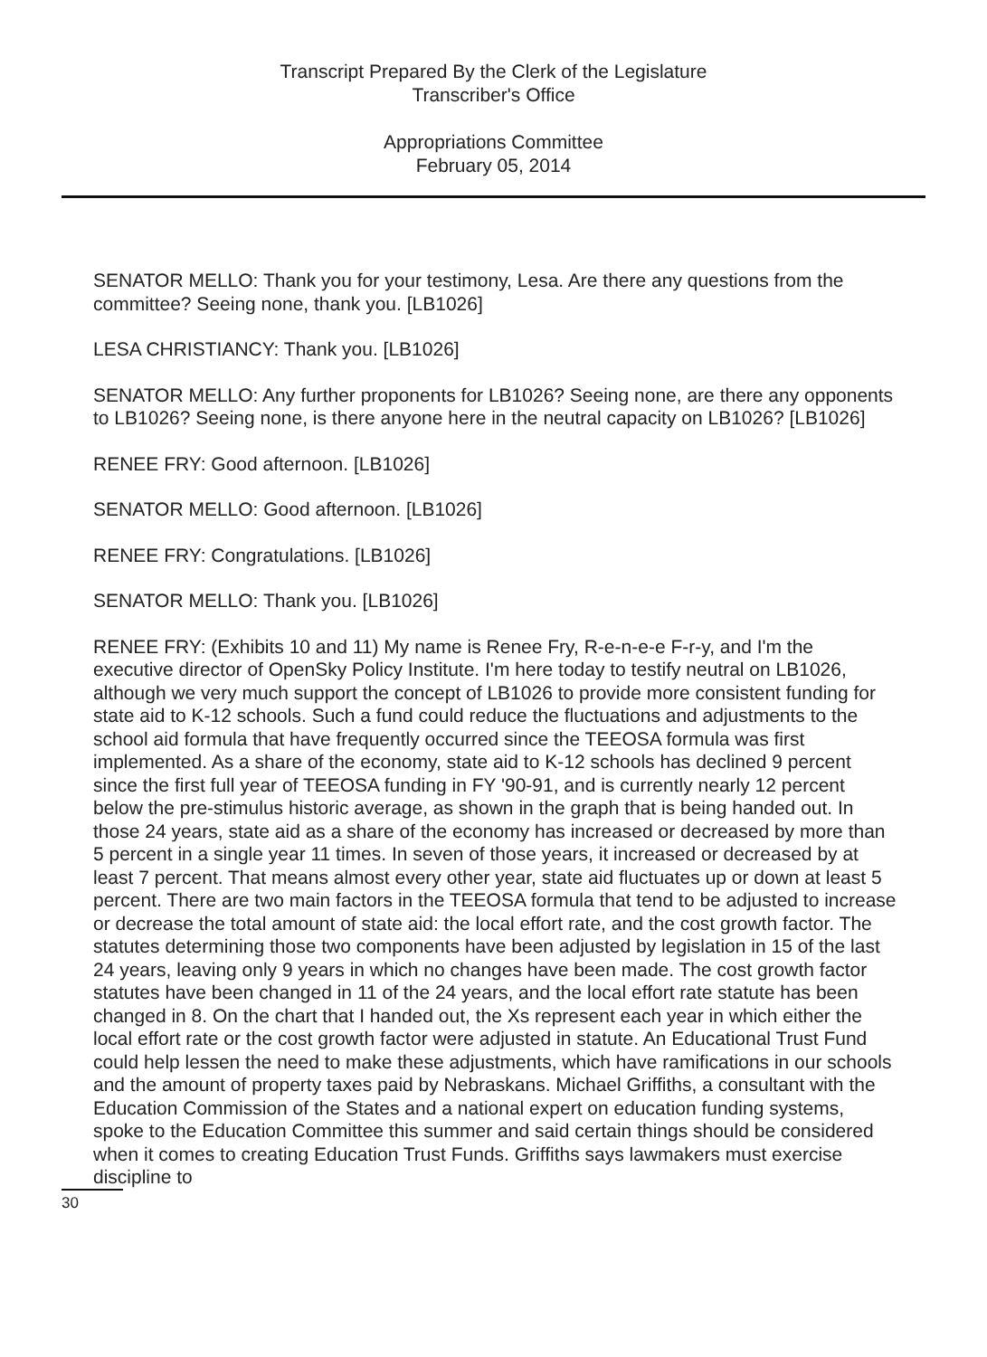Transcript Prepared By the Clerk of the Legislature
Transcriber's Office
Appropriations Committee
February 05, 2014
SENATOR MELLO: Thank you for your testimony, Lesa. Are there any questions from the committee? Seeing none, thank you. [LB1026]
LESA CHRISTIANCY: Thank you. [LB1026]
SENATOR MELLO: Any further proponents for LB1026? Seeing none, are there any opponents to LB1026? Seeing none, is there anyone here in the neutral capacity on LB1026? [LB1026]
RENEE FRY: Good afternoon. [LB1026]
SENATOR MELLO: Good afternoon. [LB1026]
RENEE FRY: Congratulations. [LB1026]
SENATOR MELLO: Thank you. [LB1026]
RENEE FRY: (Exhibits 10 and 11) My name is Renee Fry, R-e-n-e-e F-r-y, and I'm the executive director of OpenSky Policy Institute. I'm here today to testify neutral on LB1026, although we very much support the concept of LB1026 to provide more consistent funding for state aid to K-12 schools. Such a fund could reduce the fluctuations and adjustments to the school aid formula that have frequently occurred since the TEEOSA formula was first implemented. As a share of the economy, state aid to K-12 schools has declined 9 percent since the first full year of TEEOSA funding in FY '90-91, and is currently nearly 12 percent below the pre-stimulus historic average, as shown in the graph that is being handed out. In those 24 years, state aid as a share of the economy has increased or decreased by more than 5 percent in a single year 11 times. In seven of those years, it increased or decreased by at least 7 percent. That means almost every other year, state aid fluctuates up or down at least 5 percent. There are two main factors in the TEEOSA formula that tend to be adjusted to increase or decrease the total amount of state aid: the local effort rate, and the cost growth factor. The statutes determining those two components have been adjusted by legislation in 15 of the last 24 years, leaving only 9 years in which no changes have been made. The cost growth factor statutes have been changed in 11 of the 24 years, and the local effort rate statute has been changed in 8. On the chart that I handed out, the Xs represent each year in which either the local effort rate or the cost growth factor were adjusted in statute. An Educational Trust Fund could help lessen the need to make these adjustments, which have ramifications in our schools and the amount of property taxes paid by Nebraskans. Michael Griffiths, a consultant with the Education Commission of the States and a national expert on education funding systems, spoke to the Education Committee this summer and said certain things should be considered when it comes to creating Education Trust Funds. Griffiths says lawmakers must exercise discipline to
30